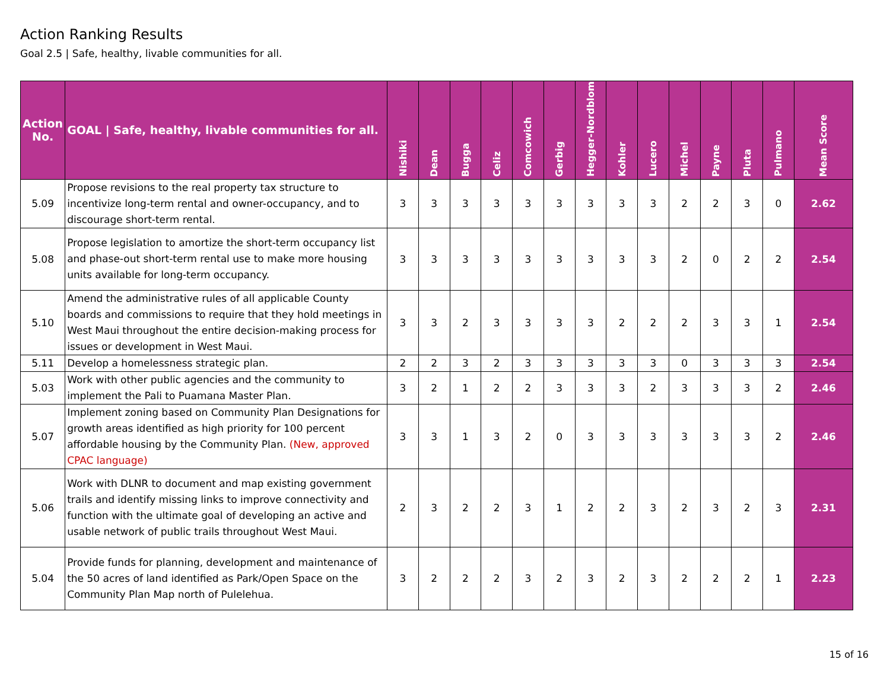Action Ranking Results
Goal 2.5 | Safe, healthy, livable communities for all.
| Action No. | GOAL / Safe, healthy, livable communities for all. | Nishiki | Dean | Bugga | Celiz | Comcowich | Gerbig | Hegger-Nordblom | Kohler | Lucero | Michel | Payne | Pluta | Pulmano | Mean Score |
| --- | --- | --- | --- | --- | --- | --- | --- | --- | --- | --- | --- | --- | --- | --- | --- |
| 5.09 | Propose revisions to the real property tax structure to incentivize long-term rental and owner-occupancy, and to discourage short-term rental. | 3 | 3 | 3 | 3 | 3 | 3 | 3 | 3 | 3 | 2 | 2 | 3 | 0 | 2.62 |
| 5.08 | Propose legislation to amortize the short-term occupancy list and phase-out short-term rental use to make more housing units available for long-term occupancy. | 3 | 3 | 3 | 3 | 3 | 3 | 3 | 3 | 3 | 2 | 0 | 2 | 2 | 2.54 |
| 5.10 | Amend the administrative rules of all applicable County boards and commissions to require that they hold meetings in West Maui throughout the entire decision-making process for issues or development in West Maui. | 3 | 3 | 2 | 3 | 3 | 3 | 3 | 2 | 2 | 2 | 3 | 3 | 1 | 2.54 |
| 5.11 | Develop a homelessness strategic plan. | 2 | 2 | 3 | 2 | 3 | 3 | 3 | 3 | 3 | 0 | 3 | 3 | 3 | 2.54 |
| 5.03 | Work with other public agencies and the community to implement the Pali to Puamana Master Plan. | 3 | 2 | 1 | 2 | 2 | 3 | 3 | 3 | 2 | 3 | 3 | 3 | 2 | 2.46 |
| 5.07 | Implement zoning based on Community Plan Designations for growth areas identified as high priority for 100 percent affordable housing by the Community Plan. (New, approved CPAC language) | 3 | 3 | 1 | 3 | 2 | 0 | 3 | 3 | 3 | 3 | 3 | 3 | 2 | 2.46 |
| 5.06 | Work with DLNR to document and map existing government trails and identify missing links to improve connectivity and function with the ultimate goal of developing an active and usable network of public trails throughout West Maui. | 2 | 3 | 2 | 2 | 3 | 1 | 2 | 2 | 3 | 2 | 3 | 2 | 3 | 2.31 |
| 5.04 | Provide funds for planning, development and maintenance of the 50 acres of land identified as Park/Open Space on the Community Plan Map north of Pulelehua. | 3 | 2 | 2 | 2 | 3 | 2 | 3 | 2 | 3 | 2 | 2 | 2 | 1 | 2.23 |
15 of 16